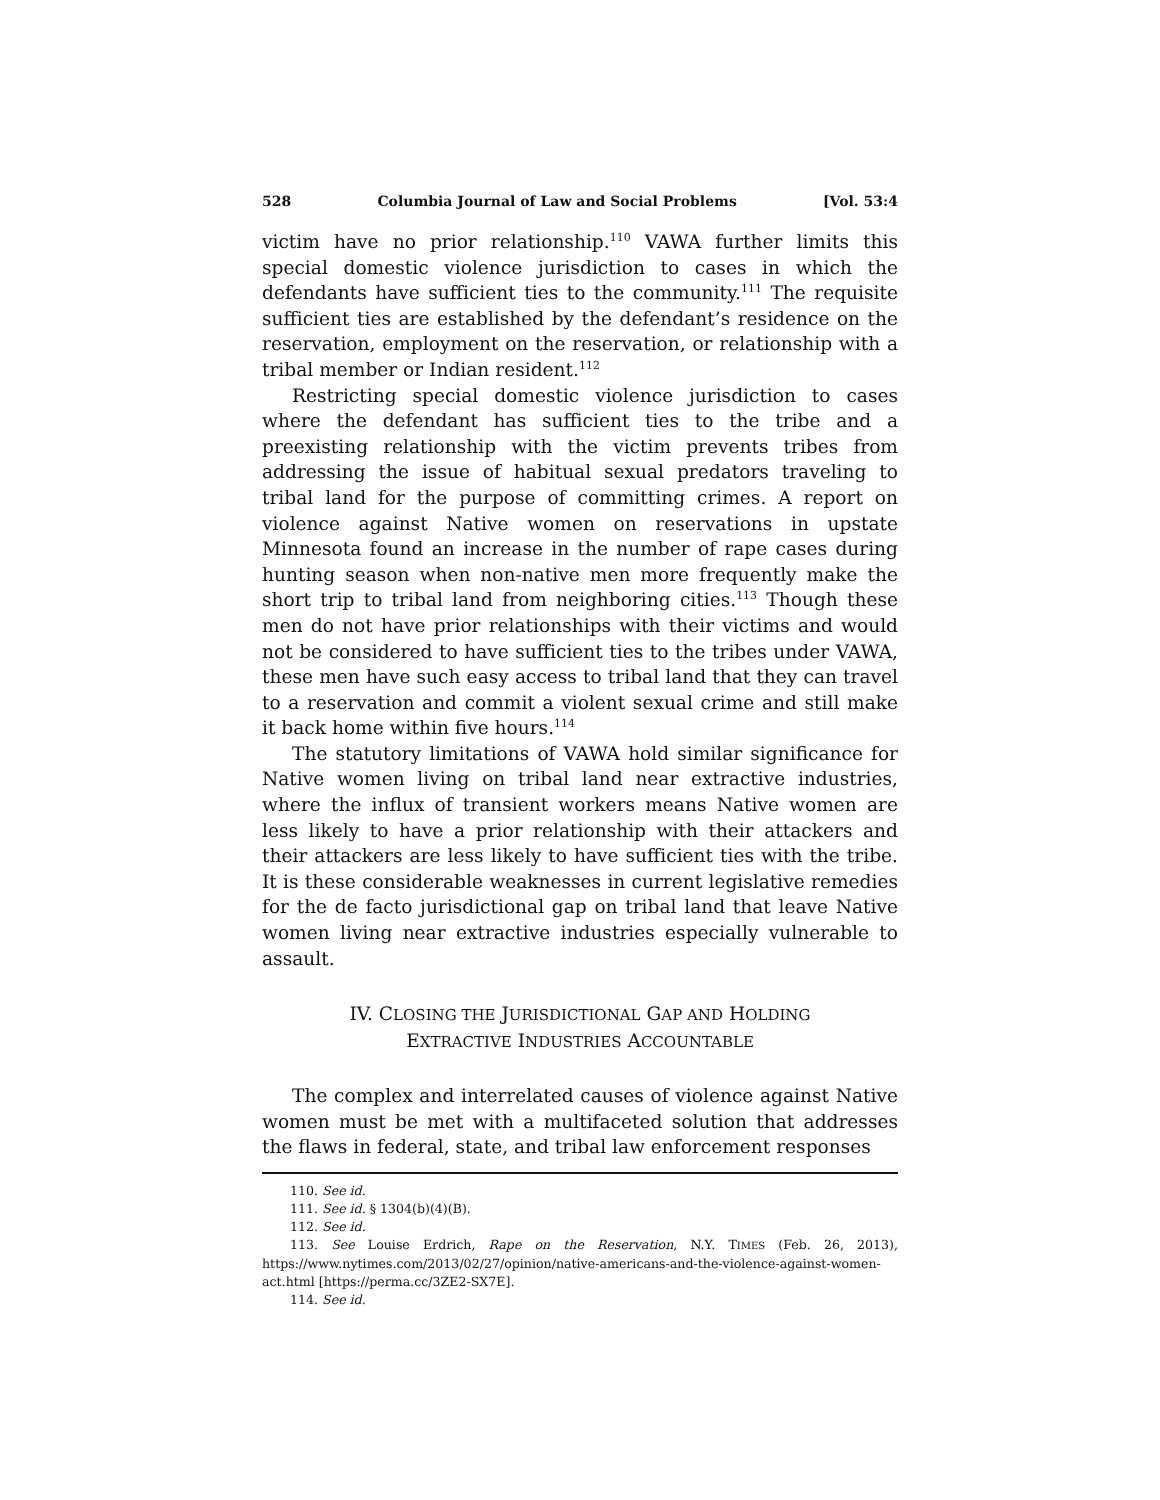528 Columbia Journal of Law and Social Problems [Vol. 53:4
victim have no prior relationship.<sup>110</sup> VAWA further limits this special domestic violence jurisdiction to cases in which the defendants have sufficient ties to the community.<sup>111</sup> The requisite sufficient ties are established by the defendant’s residence on the reservation, employment on the reservation, or relationship with a tribal member or Indian resident.<sup>112</sup>
Restricting special domestic violence jurisdiction to cases where the defendant has sufficient ties to the tribe and a preexisting relationship with the victim prevents tribes from addressing the issue of habitual sexual predators traveling to tribal land for the purpose of committing crimes. A report on violence against Native women on reservations in upstate Minnesota found an increase in the number of rape cases during hunting season when non-native men more frequently make the short trip to tribal land from neighboring cities.<sup>113</sup> Though these men do not have prior relationships with their victims and would not be considered to have sufficient ties to the tribes under VAWA, these men have such easy access to tribal land that they can travel to a reservation and commit a violent sexual crime and still make it back home within five hours.<sup>114</sup>
The statutory limitations of VAWA hold similar significance for Native women living on tribal land near extractive industries, where the influx of transient workers means Native women are less likely to have a prior relationship with their attackers and their attackers are less likely to have sufficient ties with the tribe. It is these considerable weaknesses in current legislative remedies for the de facto jurisdictional gap on tribal land that leave Native women living near extractive industries especially vulnerable to assault.
IV. CLOSING THE JURISDICTIONAL GAP AND HOLDING
EXTRACTIVE INDUSTRIES ACCOUNTABLE
The complex and interrelated causes of violence against Native women must be met with a multifaceted solution that addresses the flaws in federal, state, and tribal law enforcement responses
110. See id.
111. See id. § 1304(b)(4)(B).
112. See id.
113. See Louise Erdrich, Rape on the Reservation, N.Y. TIMES (Feb. 26, 2013), https://www.nytimes.com/2013/02/27/opinion/native-americans-and-the-violence-against-women-act.html [https://perma.cc/3ZE2-SX7E].
114. See id.